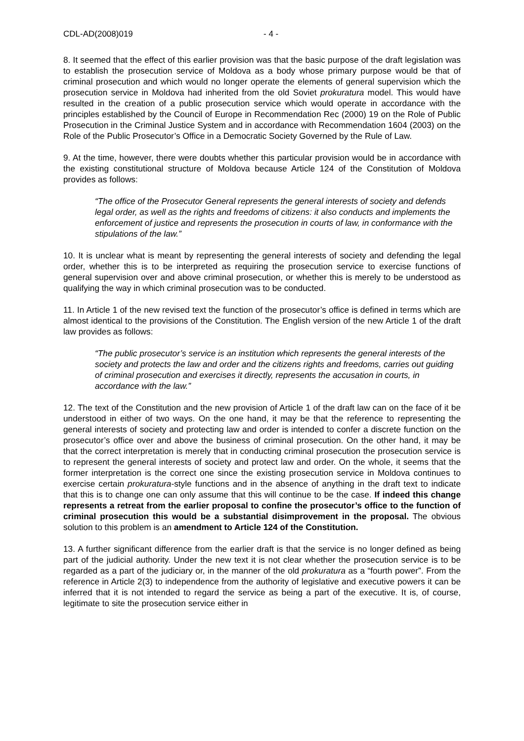CDL-AD(2008)019 - 4 -
8. It seemed that the effect of this earlier provision was that the basic purpose of the draft legislation was to establish the prosecution service of Moldova as a body whose primary purpose would be that of criminal prosecution and which would no longer operate the elements of general supervision which the prosecution service in Moldova had inherited from the old Soviet prokuratura model. This would have resulted in the creation of a public prosecution service which would operate in accordance with the principles established by the Council of Europe in Recommendation Rec (2000) 19 on the Role of Public Prosecution in the Criminal Justice System and in accordance with Recommendation 1604 (2003) on the Role of the Public Prosecutor’s Office in a Democratic Society Governed by the Rule of Law.
9. At the time, however, there were doubts whether this particular provision would be in accordance with the existing constitutional structure of Moldova because Article 124 of the Constitution of Moldova provides as follows:
“The office of the Prosecutor General represents the general interests of society and defends legal order, as well as the rights and freedoms of citizens: it also conducts and implements the enforcement of justice and represents the prosecution in courts of law, in conformance with the stipulations of the law.”
10. It is unclear what is meant by representing the general interests of society and defending the legal order, whether this is to be interpreted as requiring the prosecution service to exercise functions of general supervision over and above criminal prosecution, or whether this is merely to be understood as qualifying the way in which criminal prosecution was to be conducted.
11. In Article 1 of the new revised text the function of the prosecutor’s office is defined in terms which are almost identical to the provisions of the Constitution. The English version of the new Article 1 of the draft law provides as follows:
“The public prosecutor’s service is an institution which represents the general interests of the society and protects the law and order and the citizens rights and freedoms, carries out guiding of criminal prosecution and exercises it directly, represents the accusation in courts, in accordance with the law.”
12. The text of the Constitution and the new provision of Article 1 of the draft law can on the face of it be understood in either of two ways. On the one hand, it may be that the reference to representing the general interests of society and protecting law and order is intended to confer a discrete function on the prosecutor’s office over and above the business of criminal prosecution. On the other hand, it may be that the correct interpretation is merely that in conducting criminal prosecution the prosecution service is to represent the general interests of society and protect law and order. On the whole, it seems that the former interpretation is the correct one since the existing prosecution service in Moldova continues to exercise certain prokuratura-style functions and in the absence of anything in the draft text to indicate that this is to change one can only assume that this will continue to be the case. If indeed this change represents a retreat from the earlier proposal to confine the prosecutor’s office to the function of criminal prosecution this would be a substantial disimprovement in the proposal. The obvious solution to this problem is an amendment to Article 124 of the Constitution.
13. A further significant difference from the earlier draft is that the service is no longer defined as being part of the judicial authority. Under the new text it is not clear whether the prosecution service is to be regarded as a part of the judiciary or, in the manner of the old prokuratura as a “fourth power”. From the reference in Article 2(3) to independence from the authority of legislative and executive powers it can be inferred that it is not intended to regard the service as being a part of the executive. It is, of course, legitimate to site the prosecution service either in